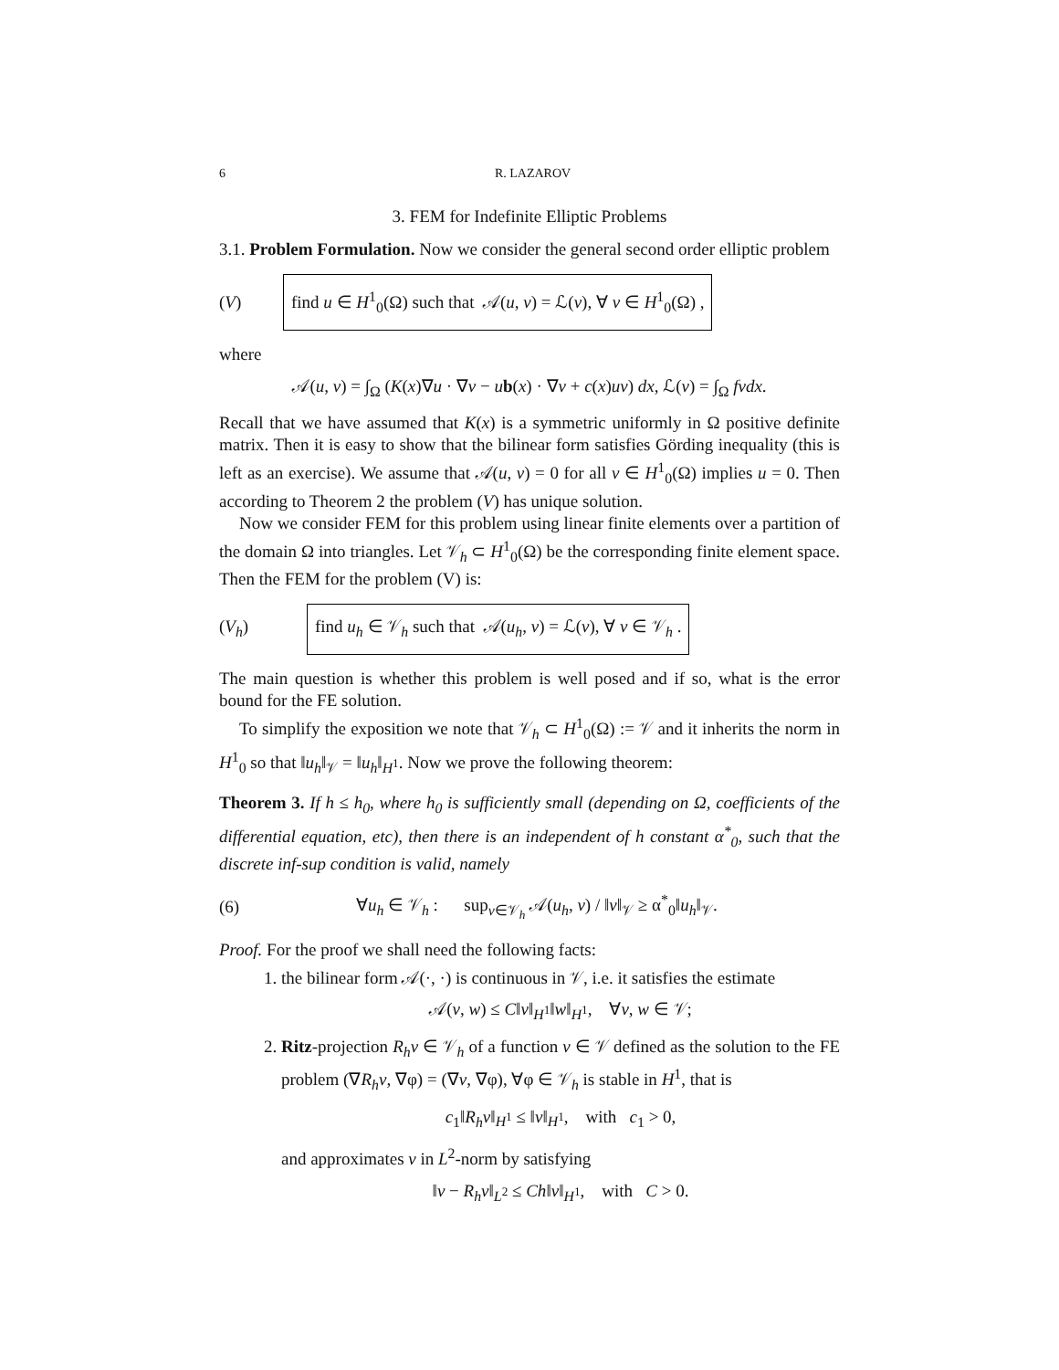6 R. LAZAROV
3. FEM for Indefinite Elliptic Problems
3.1. Problem Formulation. Now we consider the general second order elliptic problem
(V) find u ∈ H<sup>1</sup><sub>0</sub>(Ω) such that 𝒜(u, v) = ℒ(v), ∀ v ∈ H<sup>1</sup><sub>0</sub>(Ω) ,
where
𝒜(u, v) = ∫<sub>Ω</sub> (K(x)∇u · ∇v − ub(x) · ∇v + c(x)uv) dx, ℒ(v) = ∫<sub>Ω</sub> fvdx.
Recall that we have assumed that K(x) is a symmetric uniformly in Ω positive definite matrix. Then it is easy to show that the bilinear form satisfies Görding inequality (this is left as an exercise). We assume that 𝒜(u, v) = 0 for all v ∈ H<sup>1</sup><sub>0</sub>(Ω) implies u = 0. Then according to Theorem 2 the problem (V) has unique solution.
Now we consider FEM for this problem using linear finite elements over a partition of the domain Ω into triangles. Let 𝒱<sub>h</sub> ⊂ H<sup>1</sup><sub>0</sub>(Ω) be the corresponding finite element space. Then the FEM for the problem (V) is:
(V<sub>h</sub>) find u<sub>h</sub> ∈ 𝒱<sub>h</sub> such that 𝒜(u<sub>h</sub>, v) = ℒ(v), ∀ v ∈ 𝒱<sub>h</sub> .
The main question is whether this problem is well posed and if so, what is the error bound for the FE solution.
To simplify the exposition we note that 𝒱<sub>h</sub> ⊂ H<sup>1</sup><sub>0</sub>(Ω) := 𝒱 and it inherits the norm in H<sup>1</sup><sub>0</sub> so that ‖u<sub>h</sub>‖<sub>𝒱</sub> = ‖u<sub>h</sub>‖<sub>H<sup>1</sup></sub>. Now we prove the following theorem:
Theorem 3. If h ≤ h<sub>0</sub>, where h<sub>0</sub> is sufficiently small (depending on Ω, coefficients of the differential equation, etc), then there is an independent of h constant α<sup>*</sup><sub>0</sub>, such that the discrete inf-sup condition is valid, namely
(6) ∀u<sub>h</sub> ∈ 𝒱<sub>h</sub> : sup<sub>v∈𝒱<sub>h</sub></sub> 𝒜(u<sub>h</sub>, v) / ‖v‖<sub>𝒱</sub> ≥ α<sup>*</sup><sub>0</sub>‖u<sub>h</sub>‖<sub>𝒱</sub>.
Proof. For the proof we shall need the following facts:
1. the bilinear form 𝒜(·, ·) is continuous in 𝒱, i.e. it satisfies the estimate
𝒜(v, w) ≤ C‖v‖<sub>H<sup>1</sup></sub>‖w‖<sub>H<sup>1</sup></sub>, ∀v, w ∈ 𝒱;
2. Ritz-projection R<sub>h</sub>v ∈ 𝒱<sub>h</sub> of a function v ∈ 𝒱 defined as the solution to the FE problem (∇R<sub>h</sub>v, ∇φ) = (∇v, ∇φ), ∀φ ∈ 𝒱<sub>h</sub> is stable in H<sup>1</sup>, that is
c<sub>1</sub>‖R<sub>h</sub>v‖<sub>H<sup>1</sup></sub> ≤ ‖v‖<sub>H<sup>1</sup></sub>, with c<sub>1</sub> > 0,
and approximates v in L<sup>2</sup>-norm by satisfying
‖v − R<sub>h</sub>v‖<sub>L<sup>2</sup></sub> ≤ Ch‖v‖<sub>H<sup>1</sup></sub>, with C > 0.